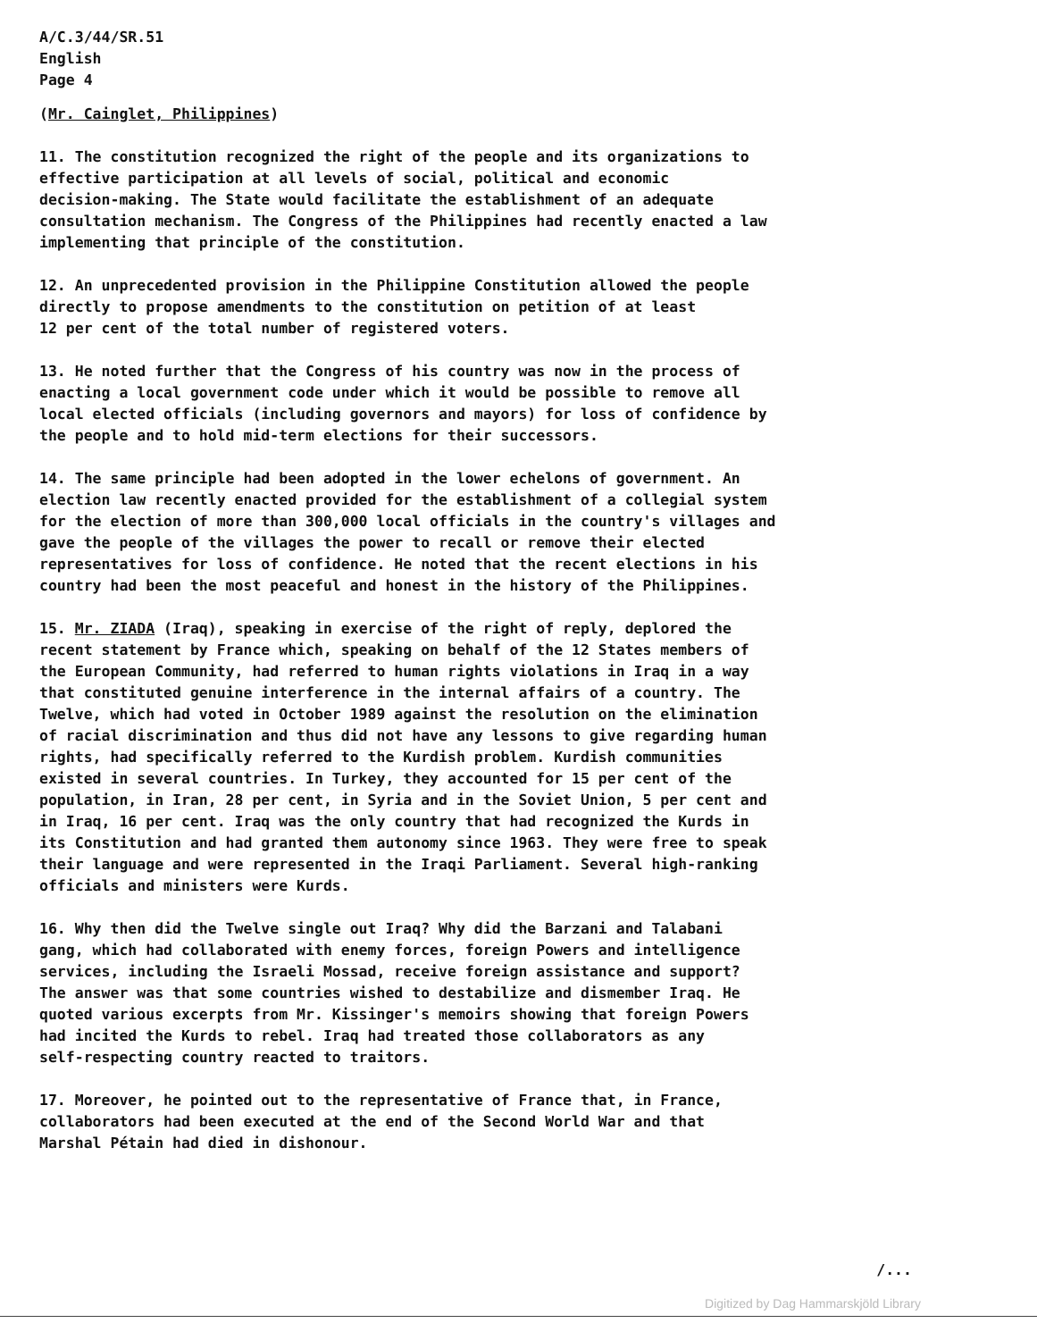A/C.3/44/SR.51
English
Page 4
(Mr. Cainglet, Philippines)
11. The constitution recognized the right of the people and its organizations to effective participation at all levels of social, political and economic decision-making. The State would facilitate the establishment of an adequate consultation mechanism. The Congress of the Philippines had recently enacted a law implementing that principle of the constitution.
12. An unprecedented provision in the Philippine Constitution allowed the people directly to propose amendments to the constitution on petition of at least 12 per cent of the total number of registered voters.
13. He noted further that the Congress of his country was now in the process of enacting a local government code under which it would be possible to remove all local elected officials (including governors and mayors) for loss of confidence by the people and to hold mid-term elections for their successors.
14. The same principle had been adopted in the lower echelons of government. An election law recently enacted provided for the establishment of a collegial system for the election of more than 300,000 local officials in the country's villages and gave the people of the villages the power to recall or remove their elected representatives for loss of confidence. He noted that the recent elections in his country had been the most peaceful and honest in the history of the Philippines.
15. Mr. ZIADA (Iraq), speaking in exercise of the right of reply, deplored the recent statement by France which, speaking on behalf of the 12 States members of the European Community, had referred to human rights violations in Iraq in a way that constituted genuine interference in the internal affairs of a country. The Twelve, which had voted in October 1989 against the resolution on the elimination of racial discrimination and thus did not have any lessons to give regarding human rights, had specifically referred to the Kurdish problem. Kurdish communities existed in several countries. In Turkey, they accounted for 15 per cent of the population, in Iran, 28 per cent, in Syria and in the Soviet Union, 5 per cent and in Iraq, 16 per cent. Iraq was the only country that had recognized the Kurds in its Constitution and had granted them autonomy since 1963. They were free to speak their language and were represented in the Iraqi Parliament. Several high-ranking officials and ministers were Kurds.
16. Why then did the Twelve single out Iraq? Why did the Barzani and Talabani gang, which had collaborated with enemy forces, foreign Powers and intelligence services, including the Israeli Mossad, receive foreign assistance and support? The answer was that some countries wished to destabilize and dismember Iraq. He quoted various excerpts from Mr. Kissinger's memoirs showing that foreign Powers had incited the Kurds to rebel. Iraq had treated those collaborators as any self-respecting country reacted to traitors.
17. Moreover, he pointed out to the representative of France that, in France, collaborators had been executed at the end of the Second World War and that Marshal Pétain had died in dishonour.
/...
Digitized by Dag Hammarskjöld Library